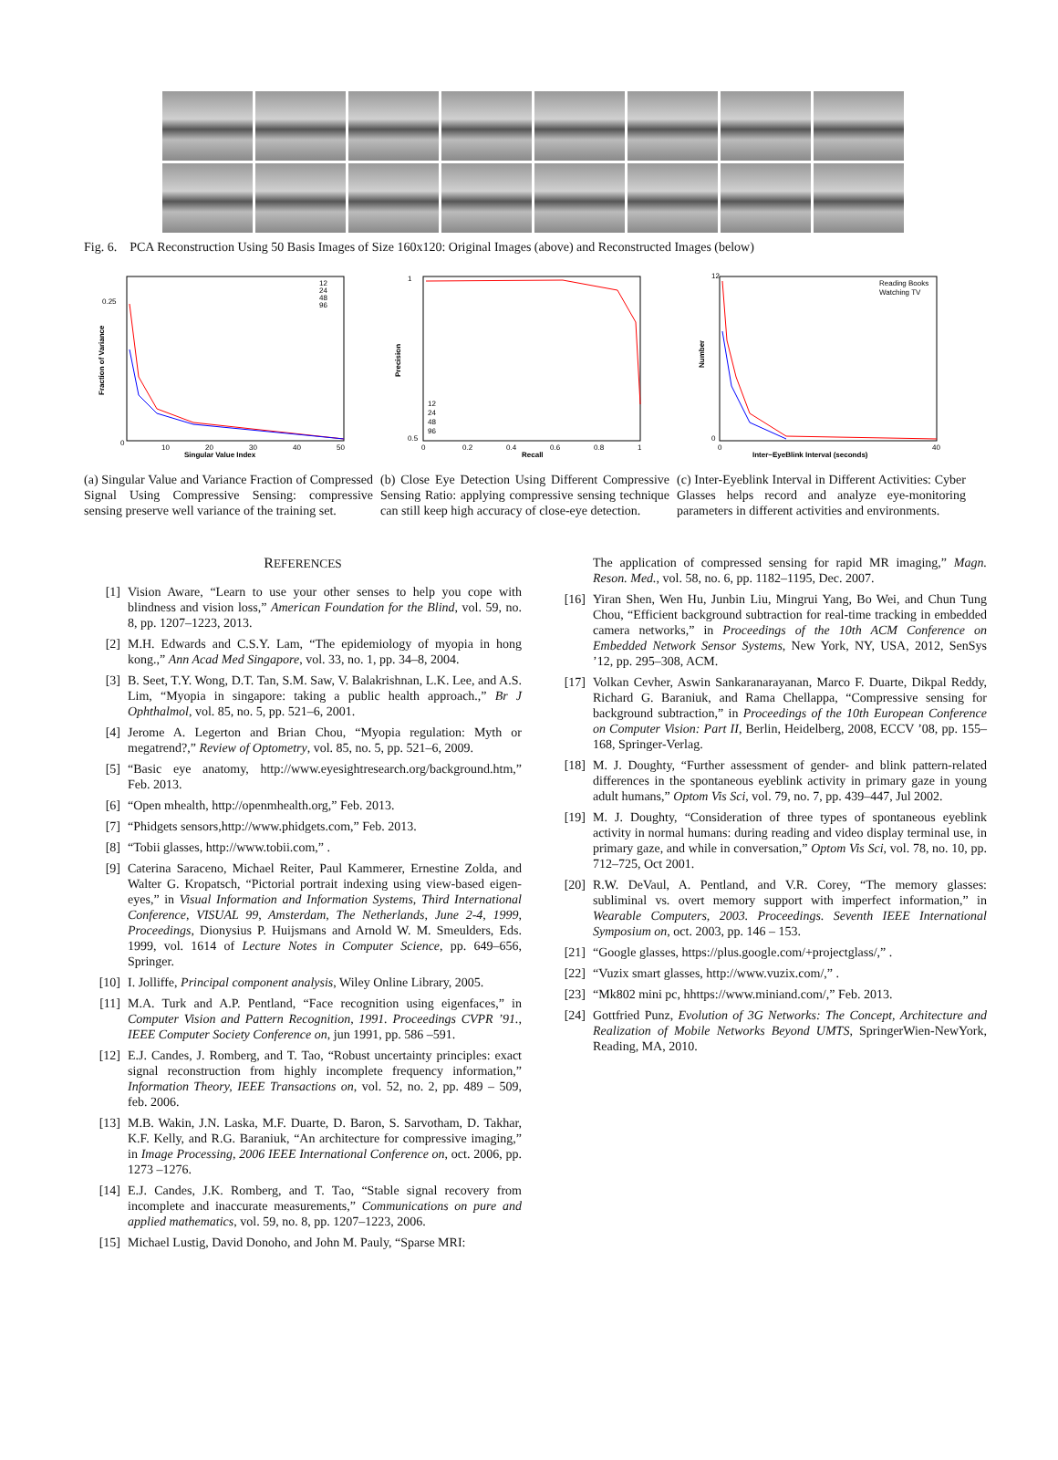Fig. 6. PCA Reconstruction Using 50 Basis Images of Size 160x120: Original Images (above) and Reconstructed Images (below)
0
0.25
10
20
30
40
50
Singular Value Index
12
24
48
96
Fraction of Variance
(a) Singular Value and Variance Fraction of Compressed Signal Using Compressive Sensing: compressive sensing preserve well variance of the training set.
1
0.5
0
0.2
0.4
0.6
0.8
1
Recall
12
24
48
96
Precision
(b) Close Eye Detection Using Different Compressive Sensing Ratio: applying compressive sensing technique can still keep high accuracy of close-eye detection.
12
0
0
40
Inter−EyeBlink Interval (seconds)
Reading Books
Watching TV
Number
(c) Inter-Eyeblink Interval in Different Activities: Cyber Glasses helps record and analyze eye-monitoring parameters in different activities and environments.
REFERENCES
[1] Vision Aware, “Learn to use your other senses to help you cope with blindness and vision loss,” American Foundation for the Blind, vol. 59, no. 8, pp. 1207–1223, 2013.
[2] M.H. Edwards and C.S.Y. Lam, “The epidemiology of myopia in hong kong.,” Ann Acad Med Singapore, vol. 33, no. 1, pp. 34–8, 2004.
[3] B. Seet, T.Y. Wong, D.T. Tan, S.M. Saw, V. Balakrishnan, L.K. Lee, and A.S. Lim, “Myopia in singapore: taking a public health approach.,” Br J Ophthalmol, vol. 85, no. 5, pp. 521–6, 2001.
[4] Jerome A. Legerton and Brian Chou, “Myopia regulation: Myth or megatrend?,” Review of Optometry, vol. 85, no. 5, pp. 521–6, 2009.
[5] “Basic eye anatomy, http://www.eyesightresearch.org/background.htm,” Feb. 2013.
[6] “Open mhealth, http://openmhealth.org,” Feb. 2013.
[7] “Phidgets sensors,http://www.phidgets.com,” Feb. 2013.
[8] “Tobii glasses, http://www.tobii.com,” .
[9] Caterina Saraceno, Michael Reiter, Paul Kammerer, Ernestine Zolda, and Walter G. Kropatsch, “Pictorial portrait indexing using view-based eigen-eyes,” in Visual Information and Information Systems, Third International Conference, VISUAL 99, Amsterdam, The Netherlands, June 2-4, 1999, Proceedings, Dionysius P. Huijsmans and Arnold W. M. Smeulders, Eds. 1999, vol. 1614 of Lecture Notes in Computer Science, pp. 649–656, Springer.
[10] I. Jolliffe, Principal component analysis, Wiley Online Library, 2005.
[11] M.A. Turk and A.P. Pentland, “Face recognition using eigenfaces,” in Computer Vision and Pattern Recognition, 1991. Proceedings CVPR ’91., IEEE Computer Society Conference on, jun 1991, pp. 586 –591.
[12] E.J. Candes, J. Romberg, and T. Tao, “Robust uncertainty principles: exact signal reconstruction from highly incomplete frequency information,” Information Theory, IEEE Transactions on, vol. 52, no. 2, pp. 489 – 509, feb. 2006.
[13] M.B. Wakin, J.N. Laska, M.F. Duarte, D. Baron, S. Sarvotham, D. Takhar, K.F. Kelly, and R.G. Baraniuk, “An architecture for compressive imaging,” in Image Processing, 2006 IEEE International Conference on, oct. 2006, pp. 1273 –1276.
[14] E.J. Candes, J.K. Romberg, and T. Tao, “Stable signal recovery from incomplete and inaccurate measurements,” Communications on pure and applied mathematics, vol. 59, no. 8, pp. 1207–1223, 2006.
[15] Michael Lustig, David Donoho, and John M. Pauly, “Sparse MRI:
The application of compressed sensing for rapid MR imaging,” Magn. Reson. Med., vol. 58, no. 6, pp. 1182–1195, Dec. 2007.
[16] Yiran Shen, Wen Hu, Junbin Liu, Mingrui Yang, Bo Wei, and Chun Tung Chou, “Efficient background subtraction for real-time tracking in embedded camera networks,” in Proceedings of the 10th ACM Conference on Embedded Network Sensor Systems, New York, NY, USA, 2012, SenSys ’12, pp. 295–308, ACM.
[17] Volkan Cevher, Aswin Sankaranarayanan, Marco F. Duarte, Dikpal Reddy, Richard G. Baraniuk, and Rama Chellappa, “Compressive sensing for background subtraction,” in Proceedings of the 10th European Conference on Computer Vision: Part II, Berlin, Heidelberg, 2008, ECCV ’08, pp. 155–168, Springer-Verlag.
[18] M. J. Doughty, “Further assessment of gender- and blink pattern-related differences in the spontaneous eyeblink activity in primary gaze in young adult humans,” Optom Vis Sci, vol. 79, no. 7, pp. 439–447, Jul 2002.
[19] M. J. Doughty, “Consideration of three types of spontaneous eyeblink activity in normal humans: during reading and video display terminal use, in primary gaze, and while in conversation,” Optom Vis Sci, vol. 78, no. 10, pp. 712–725, Oct 2001.
[20] R.W. DeVaul, A. Pentland, and V.R. Corey, “The memory glasses: subliminal vs. overt memory support with imperfect information,” in Wearable Computers, 2003. Proceedings. Seventh IEEE International Symposium on, oct. 2003, pp. 146 – 153.
[21] “Google glasses, https://plus.google.com/+projectglass/,” .
[22] “Vuzix smart glasses, http://www.vuzix.com/,” .
[23] “Mk802 mini pc, hhttps://www.miniand.com/,” Feb. 2013.
[24] Gottfried Punz, Evolution of 3G Networks: The Concept, Architecture and Realization of Mobile Networks Beyond UMTS, SpringerWien-NewYork, Reading, MA, 2010.